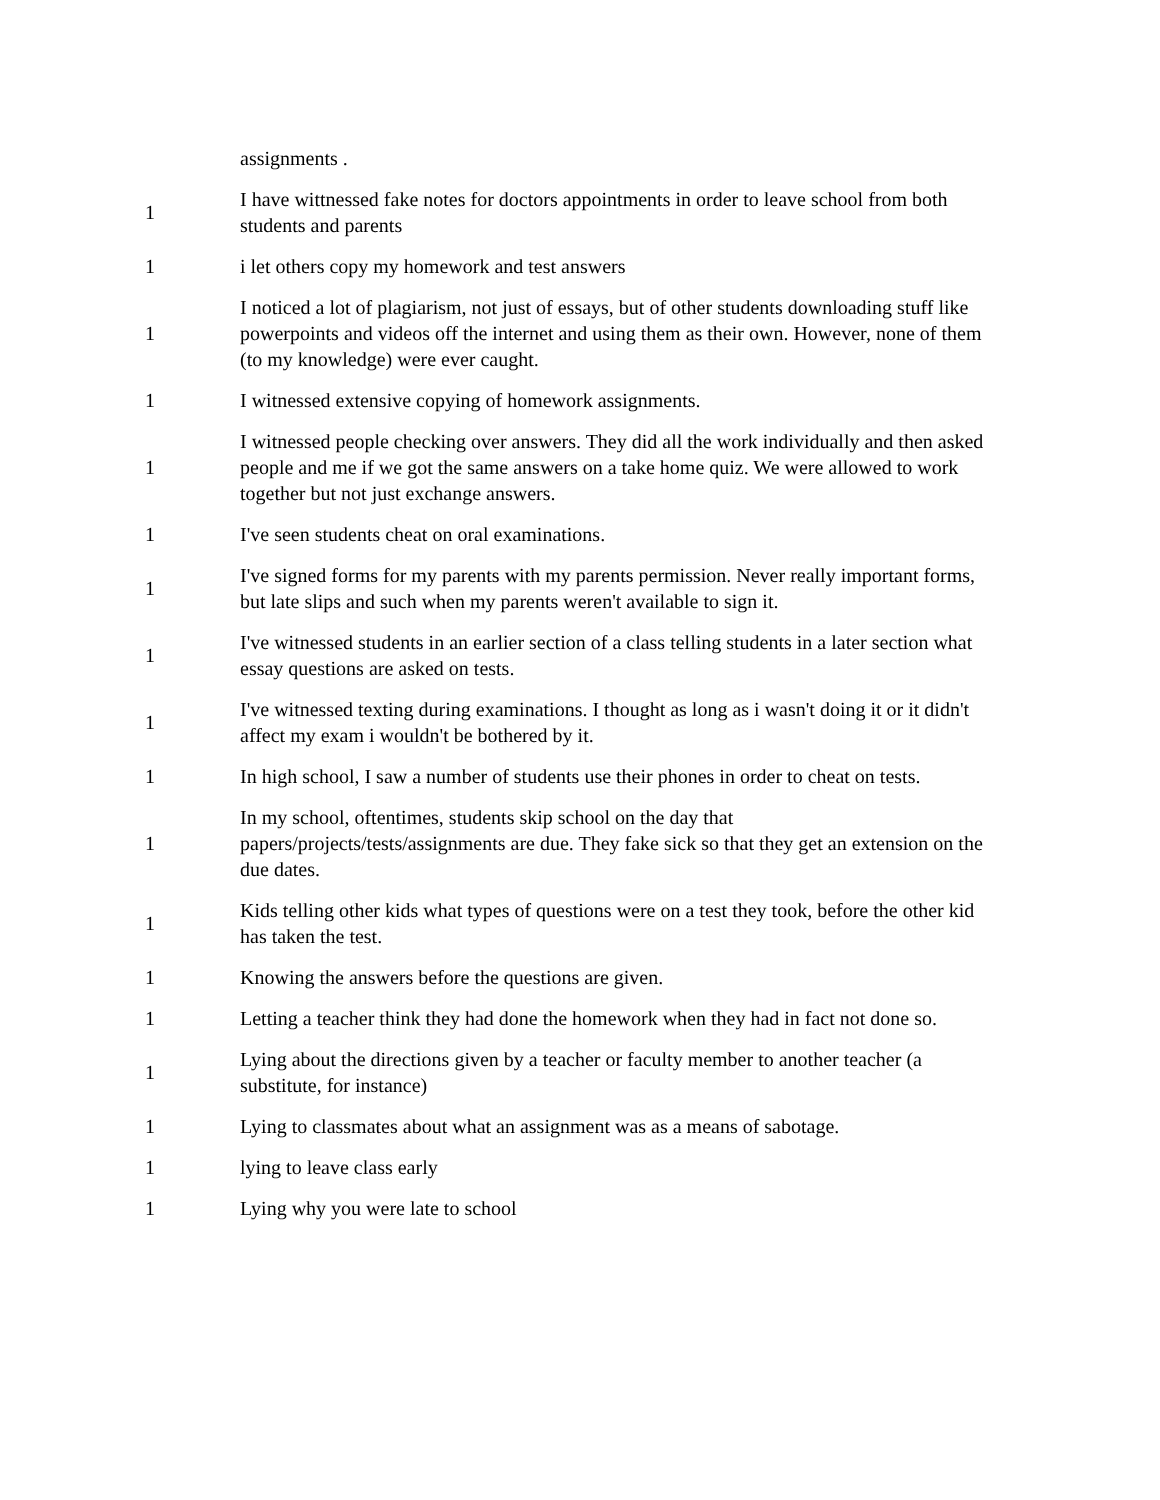| | assignments . |
| 1 | I have wittnessed fake notes for doctors appointments in order to leave school from both students and parents |
| 1 | i let others copy my homework and test answers |
| 1 | I noticed a lot of plagiarism, not just of essays, but of other students downloading stuff like powerpoints and videos off the internet and using them as their own. However, none of them (to my knowledge) were ever caught. |
| 1 | I witnessed extensive copying of homework assignments. |
| 1 | I witnessed people checking over answers. They did all the work individually and then asked people and me if we got the same answers on a take home quiz. We were allowed to work together but not just exchange answers. |
| 1 | I've seen students cheat on oral examinations. |
| 1 | I've signed forms for my parents with my parents permission. Never really important forms, but late slips and such when my parents weren't available to sign it. |
| 1 | I've witnessed students in an earlier section of a class telling students in a later section what essay questions are asked on tests. |
| 1 | I've witnessed texting during examinations. I thought as long as i wasn't doing it or it didn't affect my exam i wouldn't be bothered by it. |
| 1 | In high school, I saw a number of students use their phones in order to cheat on tests. |
| 1 | In my school, oftentimes, students skip school on the day that papers/projects/tests/assignments are due. They fake sick so that they get an extension on the due dates. |
| 1 | Kids telling other kids what types of questions were on a test they took, before the other kid has taken the test. |
| 1 | Knowing the answers before the questions are given. |
| 1 | Letting a teacher think they had done the homework when they had in fact not done so. |
| 1 | Lying about the directions given by a teacher or faculty member to another teacher (a substitute, for instance) |
| 1 | Lying to classmates about what an assignment was as a means of sabotage. |
| 1 | lying to leave class early |
| 1 | Lying why you were late to school |